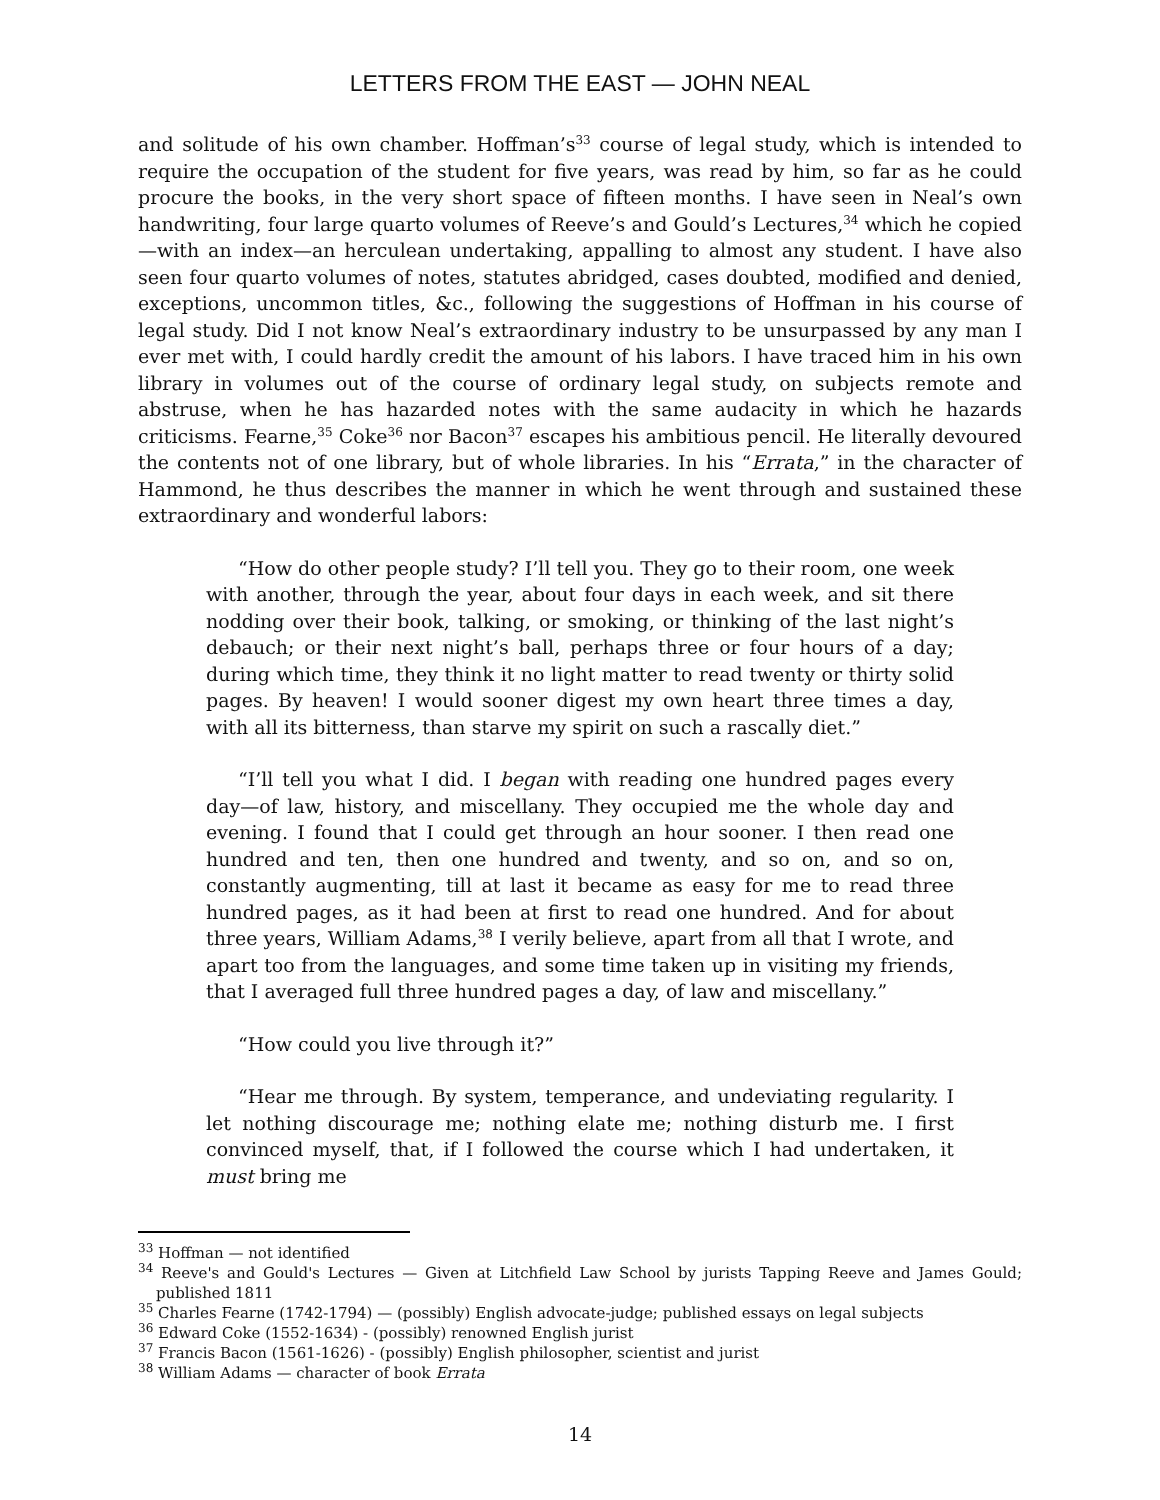LETTERS FROM THE EAST — JOHN NEAL
and solitude of his own chamber. Hoffman’s<sup>33</sup> course of legal study, which is intended to require the occupation of the student for five years, was read by him, so far as he could procure the books, in the very short space of fifteen months. I have seen in Neal’s own handwriting, four large quarto volumes of Reeve’s and Gould’s Lectures,<sup>34</sup> which he copied—with an index—an herculean undertaking, appalling to almost any student. I have also seen four quarto volumes of notes, statutes abridged, cases doubted, modified and denied, exceptions, uncommon titles, &c., following the suggestions of Hoffman in his course of legal study. Did I not know Neal’s extraordinary industry to be unsurpassed by any man I ever met with, I could hardly credit the amount of his labors. I have traced him in his own library in volumes out of the course of ordinary legal study, on subjects remote and abstruse, when he has hazarded notes with the same audacity in which he hazards criticisms. Fearne,<sup>35</sup> Coke<sup>36</sup> nor Bacon<sup>37</sup> escapes his ambitious pencil. He literally devoured the contents not of one library, but of whole libraries. In his “Errata,” in the character of Hammond, he thus describes the manner in which he went through and sustained these extraordinary and wonderful labors:
“How do other people study? I’ll tell you. They go to their room, one week with another, through the year, about four days in each week, and sit there nodding over their book, talking, or smoking, or thinking of the last night’s debauch; or their next night’s ball, perhaps three or four hours of a day; during which time, they think it no light matter to read twenty or thirty solid pages. By heaven! I would sooner digest my own heart three times a day, with all its bitterness, than starve my spirit on such a rascally diet.”
“I’ll tell you what I did. I began with reading one hundred pages every day—of law, history, and miscellany. They occupied me the whole day and evening. I found that I could get through an hour sooner. I then read one hundred and ten, then one hundred and twenty, and so on, and so on, constantly augmenting, till at last it became as easy for me to read three hundred pages, as it had been at first to read one hundred. And for about three years, William Adams,<sup>38</sup> I verily believe, apart from all that I wrote, and apart too from the languages, and some time taken up in visiting my friends, that I averaged full three hundred pages a day, of law and miscellany.”
“How could you live through it?”
“Hear me through. By system, temperance, and undeviating regularity. I let nothing discourage me; nothing elate me; nothing disturb me. I first convinced myself, that, if I followed the course which I had undertaken, it must bring me
<sup>33</sup> Hoffman — not identified
<sup>34</sup> Reeve's and Gould's Lectures — Given at Litchfield Law School by jurists Tapping Reeve and James Gould; published 1811
<sup>35</sup> Charles Fearne (1742-1794) — (possibly) English advocate-judge; published essays on legal subjects
<sup>36</sup> Edward Coke (1552-1634) - (possibly) renowned English jurist
<sup>37</sup> Francis Bacon (1561-1626) - (possibly) English philosopher, scientist and jurist
<sup>38</sup> William Adams — character of book Errata
14